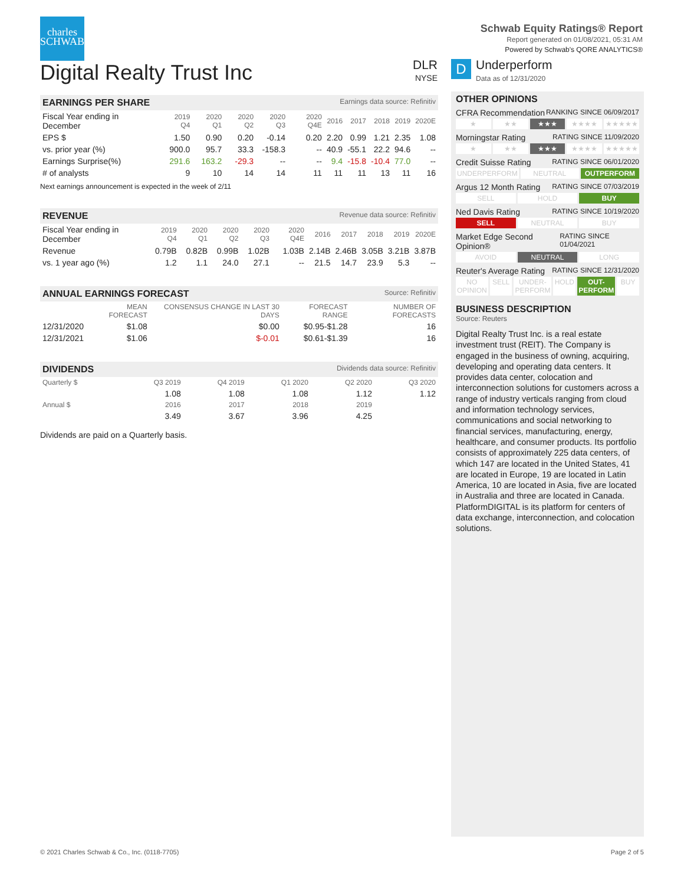charles
SCHWAB
Schwab Equity Ratings® Report
Report generated on 01/08/2021, 05:31 AM
Powered by Schwab's QORE ANALYTICS®
Digital Realty Trust Inc
DLR
NYSE
D
Underperform
Data as of 12/31/2020
EARNINGS PER SHARE Earnings data source: Refinitiv
| Fiscal Year ending in December | 2019 Q4 | 2020 Q1 | 2020 Q2 | 2020 Q3 | 2020 Q4E | 2016 | 2017 | 2018 | 2019 | 2020E |
| --- | --- | --- | --- | --- | --- | --- | --- | --- | --- | --- |
| EPS $ | 1.50 | 0.90 | 0.20 | -0.14 | 0.20 | 2.20 | 0.99 | 1.21 | 2.35 | 1.08 |
| vs. prior year (%) | 900.0 | 95.7 | 33.3 | -158.3 | -- | 40.9 | -55.1 | 22.2 | 94.6 | -- |
| Earnings Surprise(%) | 291.6 | 163.2 | -29.3 | -- | -- | 9.4 | -15.8 | -10.4 | 77.0 | -- |
| # of analysts | 9 | 10 | 14 | 14 | 11 | 11 | 11 | 13 | 11 | 16 |
Next earnings announcement is expected in the week of 2/11
REVENUE Revenue data source: Refinitiv
| Fiscal Year ending in December | 2019 Q4 | 2020 Q1 | 2020 Q2 | 2020 Q3 | 2020 Q4E | 2016 | 2017 | 2018 | 2019 | 2020E |
| --- | --- | --- | --- | --- | --- | --- | --- | --- | --- | --- |
| Revenue | 0.79B | 0.82B | 0.99B | 1.02B | 1.03B | 2.14B | 2.46B | 3.05B | 3.21B | 3.87B |
| vs. 1 year ago (%) | 1.2 | 1.1 | 24.0 | 27.1 | -- | 21.5 | 14.7 | 23.9 | 5.3 | -- |
ANNUAL EARNINGS FORECAST Source: Refinitiv
| | MEAN FORECAST | CONSENSUS CHANGE IN LAST 30 DAYS | FORECAST RANGE | NUMBER OF FORECASTS |
| --- | --- | --- | --- | --- |
| 12/31/2020 | $1.08 | $0.00 | $0.95-$1.28 | 16 |
| 12/31/2021 | $1.06 | $-0.01 | $0.61-$1.39 | 16 |
DIVIDENDS Dividends data source: Refinitiv
| Quarterly $ | Q3 2019 | Q4 2019 | Q1 2020 | Q2 2020 | Q3 2020 |
| --- | --- | --- | --- | --- | --- |
| | 1.08 | 1.08 | 1.08 | 1.12 | 1.12 |
| Annual $ | 2016 | 2017 | 2018 | 2019 | |
| | 3.49 | 3.67 | 3.96 | 4.25 | |
Dividends are paid on a Quarterly basis.
OTHER OPINIONS
CFRA Recommendation RANKING SINCE 06/09/2017
★ ★★ ★★★ ★★★★ ★★★★★
Morningstar Rating RATING SINCE 11/09/2020
★ ★★ ★★★ ★★★★ ★★★★★
Credit Suisse Rating RATING SINCE 06/01/2020
UNDERPERFORM NEUTRAL OUTPERFORM
Argus 12 Month Rating RATING SINCE 07/03/2019
SELL HOLD BUY
Ned Davis Rating RATING SINCE 10/19/2020
SELL NEUTRAL BUY
Market Edge Second Opinion® RATING SINCE 01/04/2021
AVOID NEUTRAL LONG
Reuter's Average Rating RATING SINCE 12/31/2020
NO OPINION SELL UNDER-PERFORM HOLD OUT-PERFORM BUY
BUSINESS DESCRIPTION
Source: Reuters
Digital Realty Trust Inc. is a real estate investment trust (REIT). The Company is engaged in the business of owning, acquiring, developing and operating data centers. It provides data center, colocation and interconnection solutions for customers across a range of industry verticals ranging from cloud and information technology services, communications and social networking to financial services, manufacturing, energy, healthcare, and consumer products. Its portfolio consists of approximately 225 data centers, of which 147 are located in the United States, 41 are located in Europe, 19 are located in Latin America, 10 are located in Asia, five are located in Australia and three are located in Canada. PlatformDIGITAL is its platform for centers of data exchange, interconnection, and colocation solutions.
© 2021 Charles Schwab & Co., Inc. (0118-7705) Page 2 of 5